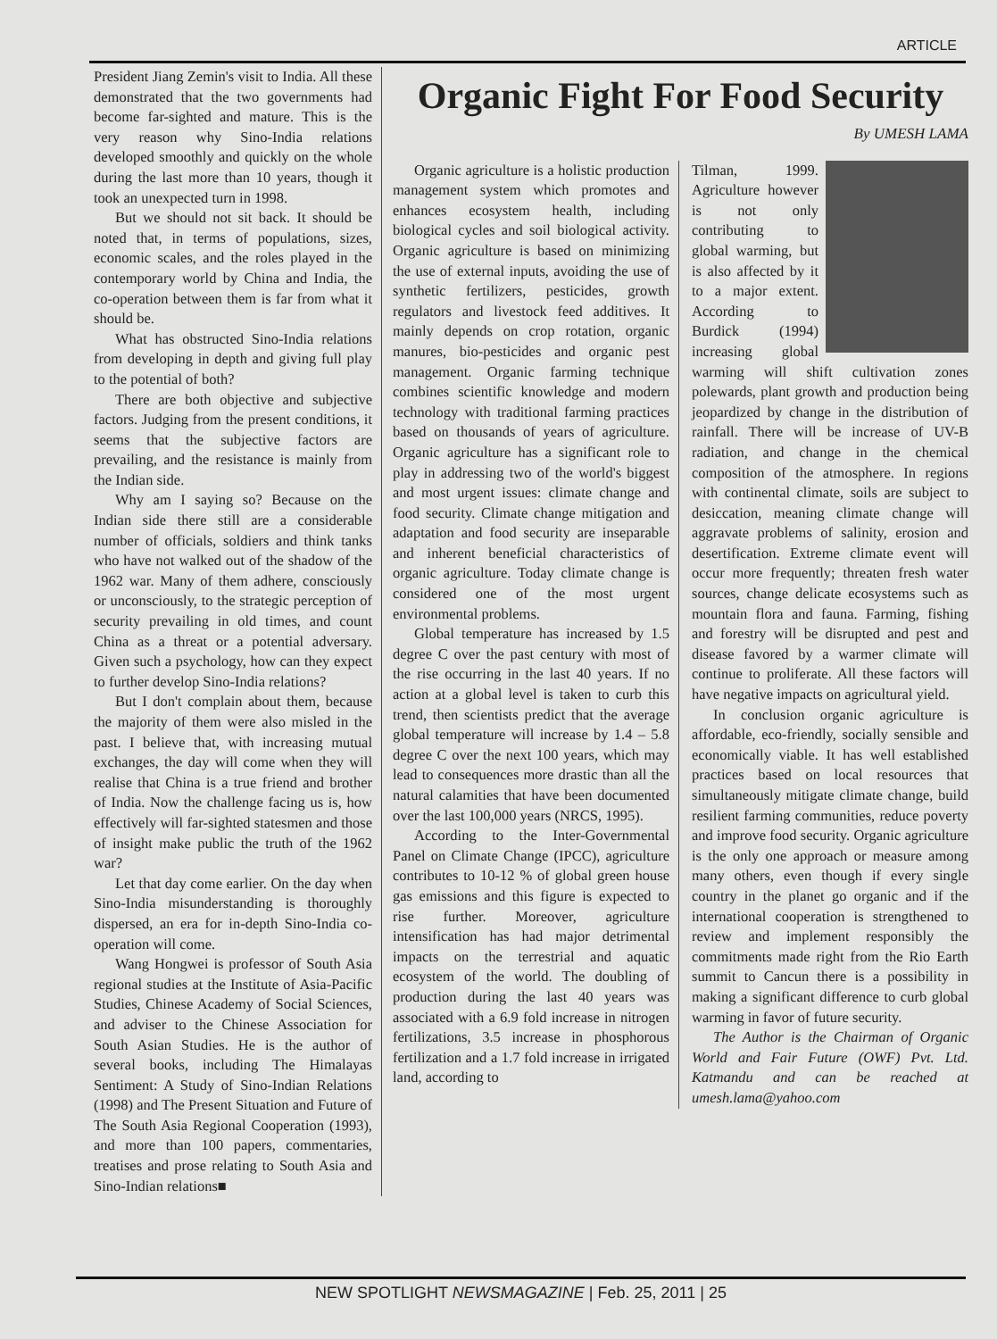ARTICLE
President Jiang Zemin's visit to India. All these demonstrated that the two governments had become far-sighted and mature. This is the very reason why Sino-India relations developed smoothly and quickly on the whole during the last more than 10 years, though it took an unexpected turn in 1998.
But we should not sit back. It should be noted that, in terms of populations, sizes, economic scales, and the roles played in the contemporary world by China and India, the co-operation between them is far from what it should be.
What has obstructed Sino-India relations from developing in depth and giving full play to the potential of both?
There are both objective and subjective factors. Judging from the present conditions, it seems that the subjective factors are prevailing, and the resistance is mainly from the Indian side.
Why am I saying so? Because on the Indian side there still are a considerable number of officials, soldiers and think tanks who have not walked out of the shadow of the 1962 war. Many of them adhere, consciously or unconsciously, to the strategic perception of security prevailing in old times, and count China as a threat or a potential adversary. Given such a psychology, how can they expect to further develop Sino-India relations?
But I don't complain about them, because the majority of them were also misled in the past. I believe that, with increasing mutual exchanges, the day will come when they will realise that China is a true friend and brother of India. Now the challenge facing us is, how effectively will far-sighted statesmen and those of insight make public the truth of the 1962 war?
Let that day come earlier. On the day when Sino-India misunderstanding is thoroughly dispersed, an era for in-depth Sino-India co-operation will come.
Wang Hongwei is professor of South Asia regional studies at the Institute of Asia-Pacific Studies, Chinese Academy of Social Sciences, and adviser to the Chinese Association for South Asian Studies. He is the author of several books, including The Himalayas Sentiment: A Study of Sino-Indian Relations (1998) and The Present Situation and Future of The South Asia Regional Cooperation (1993), and more than 100 papers, commentaries, treatises and prose relating to South Asia and Sino-Indian relations■
Organic Fight For Food Security
By UMESH LAMA
Organic agriculture is a holistic production management system which promotes and enhances ecosystem health, including biological cycles and soil biological activity. Organic agriculture is based on minimizing the use of external inputs, avoiding the use of synthetic fertilizers, pesticides, growth regulators and livestock feed additives. It mainly depends on crop rotation, organic manures, bio-pesticides and organic pest management. Organic farming technique combines scientific knowledge and modern technology with traditional farming practices based on thousands of years of agriculture. Organic agriculture has a significant role to play in addressing two of the world's biggest and most urgent issues: climate change and food security. Climate change mitigation and adaptation and food security are inseparable and inherent beneficial characteristics of organic agriculture. Today climate change is considered one of the most urgent environmental problems.
Global temperature has increased by 1.5 degree C over the past century with most of the rise occurring in the last 40 years. If no action at a global level is taken to curb this trend, then scientists predict that the average global temperature will increase by 1.4 – 5.8 degree C over the next 100 years, which may lead to consequences more drastic than all the natural calamities that have been documented over the last 100,000 years (NRCS, 1995).
According to the Inter-Governmental Panel on Climate Change (IPCC), agriculture contributes to 10-12 % of global green house gas emissions and this figure is expected to rise further. Moreover, agriculture intensification has had major detrimental impacts on the terrestrial and aquatic ecosystem of the world. The doubling of production during the last 40 years was associated with a 6.9 fold increase in nitrogen fertilizations, 3.5 increase in phosphorous fertilization and a 1.7 fold increase in irrigated land, according to
Tilman, 1999. Agriculture however is not only contributing to global warming, but is also affected by it to a major extent. According to Burdick (1994) increasing global warming will shift cultivation zones polewards, plant growth and production being jeopardized by change in the distribution of rainfall. There will be increase of UV-B radiation, and change in the chemical composition of the atmosphere. In regions with continental climate, soils are subject to desiccation, meaning climate change will aggravate problems of salinity, erosion and desertification. Extreme climate event will occur more frequently; threaten fresh water sources, change delicate ecosystems such as mountain flora and fauna. Farming, fishing and forestry will be disrupted and pest and disease favored by a warmer climate will continue to proliferate. All these factors will have negative impacts on agricultural yield.
In conclusion organic agriculture is affordable, eco-friendly, socially sensible and economically viable. It has well established practices based on local resources that simultaneously mitigate climate change, build resilient farming communities, reduce poverty and improve food security. Organic agriculture is the only one approach or measure among many others, even though if every single country in the planet go organic and if the international cooperation is strengthened to review and implement responsibly the commitments made right from the Rio Earth summit to Cancun there is a possibility in making a significant difference to curb global warming in favor of future security.
The Author is the Chairman of Organic World and Fair Future (OWF) Pvt. Ltd. Katmandu and can be reached at umesh.lama@yahoo.com
NEW SPOTLIGHT NEWSMAGAZINE | Feb. 25, 2011 | 25